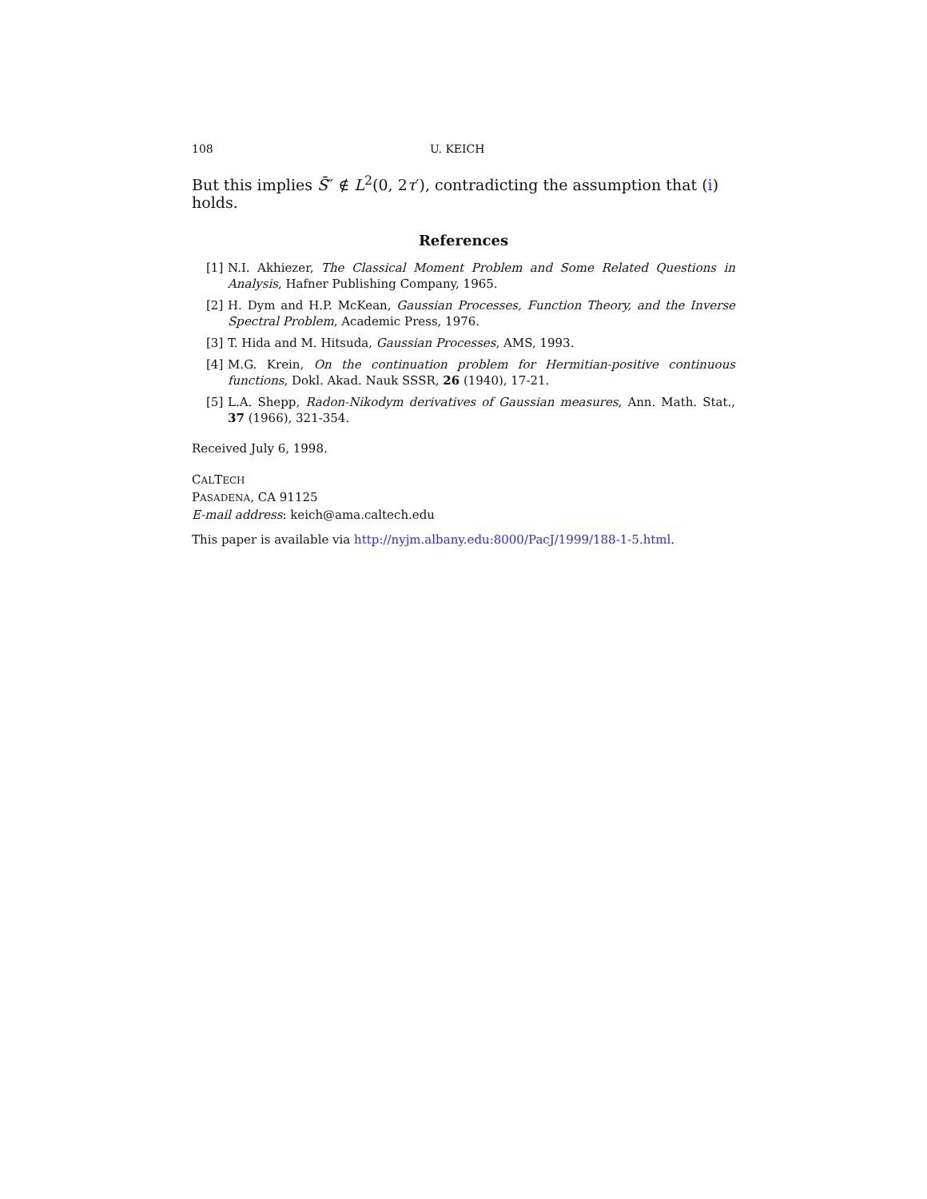108 U. KEICH
But this implies S̄″ ∉ L<sup>2</sup>(0, 2τ′), contradicting the assumption that (i) holds.
References
[1] N.I. Akhiezer, The Classical Moment Problem and Some Related Questions in Analysis, Hafner Publishing Company, 1965.
[2] H. Dym and H.P. McKean, Gaussian Processes, Function Theory, and the Inverse Spectral Problem, Academic Press, 1976.
[3] T. Hida and M. Hitsuda, Gaussian Processes, AMS, 1993.
[4] M.G. Krein, On the continuation problem for Hermitian-positive continuous functions, Dokl. Akad. Nauk SSSR, 26 (1940), 17-21.
[5] L.A. Shepp, Radon-Nikodym derivatives of Gaussian measures, Ann. Math. Stat., 37 (1966), 321-354.
Received July 6, 1998.
CALTECH
PASADENA, CA 91125
E-mail address: keich@ama.caltech.edu
This paper is available via http://nyjm.albany.edu:8000/PacJ/1999/188-1-5.html.